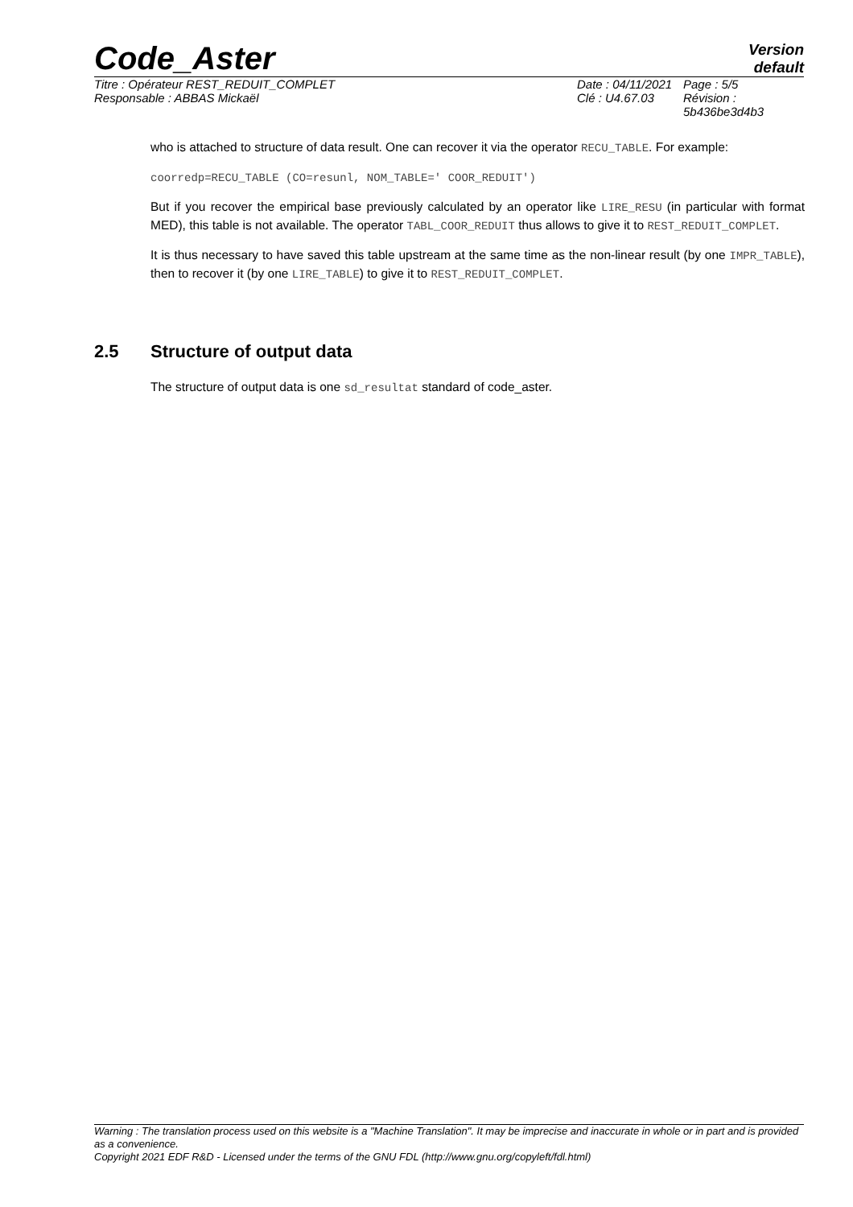Code_Aster
Version
default
Titre : Opérateur REST_REDUIT_COMPLET
Responsable : ABBAS Mickaël
Date : 04/11/2021
Clé : U4.67.03
Page : 5/5
Révision :
5b436be3d4b3
who is attached to structure of data result. One can recover it via the operator RECU_TABLE. For example:
coorredp=RECU_TABLE (CO=resunl, NOM_TABLE=' COOR_REDUIT')
But if you recover the empirical base previously calculated by an operator like LIRE_RESU (in particular with format MED), this table is not available. The operator TABL_COOR_REDUIT thus allows to give it to REST_REDUIT_COMPLET.
It is thus necessary to have saved this table upstream at the same time as the non-linear result (by one IMPR_TABLE), then to recover it (by one LIRE_TABLE) to give it to REST_REDUIT_COMPLET.
2.5 Structure of output data
The structure of output data is one sd_resultat standard of code_aster.
Warning : The translation process used on this website is a "Machine Translation". It may be imprecise and inaccurate in whole or in part and is provided as a convenience.
Copyright 2021 EDF R&D - Licensed under the terms of the GNU FDL (http://www.gnu.org/copyleft/fdl.html)